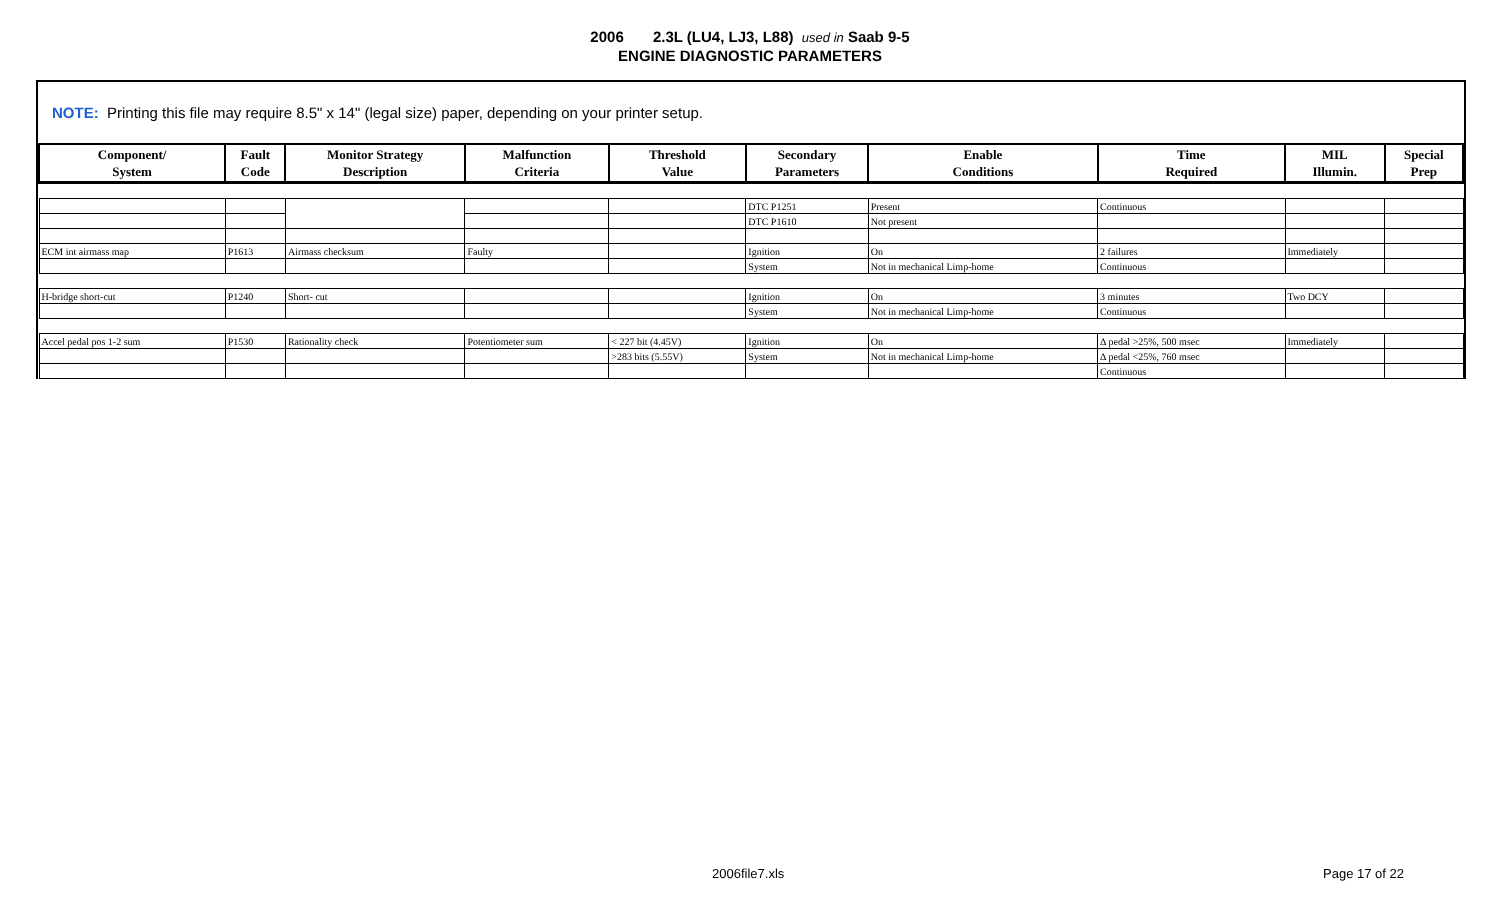2006 2.3L (LU4, LJ3, L88) used in Saab 9-5
ENGINE DIAGNOSTIC PARAMETERS
NOTE: Printing this file may require 8.5" x 14" (legal size) paper, depending on your printer setup.
| Component/ System | Fault Code | Monitor Strategy Description | Malfunction Criteria | Threshold Value | Secondary Parameters | Enable Conditions | Time Required | MIL Illumin. | Special Prep |
| --- | --- | --- | --- | --- | --- | --- | --- | --- | --- |
| | | | | | DTC P1251 | Present | Continuous | | |
| | | | | | DTC P1610 | Not present | | | |
| ECM int airmass map | P1613 | Airmass checksum | Faulty | | Ignition | On | 2 failures | Immediately | |
| | | | | | System | Not in mechanical Limp-home | Continuous | | |
| H-bridge short-cut | P1240 | Short- cut | | | Ignition | On | 3 minutes | Two DCY | |
| | | | | | System | Not in mechanical Limp-home | Continuous | | |
| Accel pedal pos 1-2 sum | P1530 | Rationality check | Potentiometer sum | < 227 bit (4.45V) | Ignition | On | Δ pedal >25%, 500 msec | Immediately | |
| | | | | >283 bits (5.55V) | System | Not in mechanical Limp-home | Δ pedal <25%, 760 msec | | |
| | | | | | | | Continuous | | |
2006file7.xls Page 17 of 22